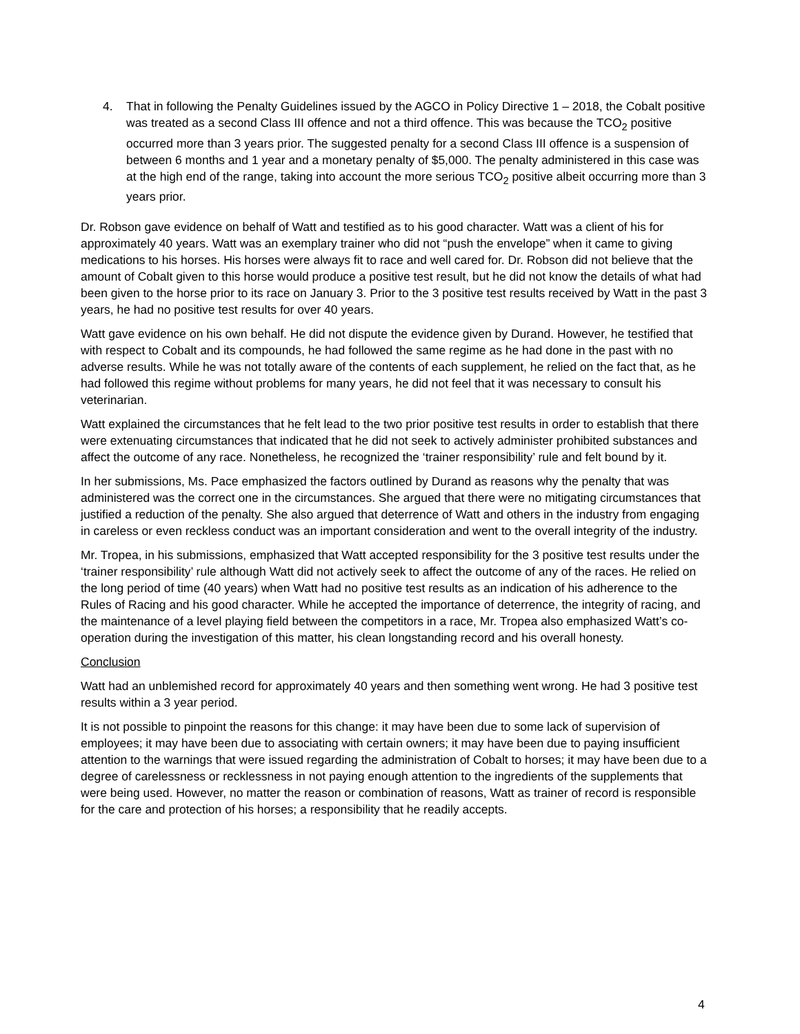4. That in following the Penalty Guidelines issued by the AGCO in Policy Directive 1 – 2018, the Cobalt positive was treated as a second Class III offence and not a third offence. This was because the TCO<sub>2</sub> positive occurred more than 3 years prior. The suggested penalty for a second Class III offence is a suspension of between 6 months and 1 year and a monetary penalty of $5,000. The penalty administered in this case was at the high end of the range, taking into account the more serious TCO<sub>2</sub> positive albeit occurring more than 3 years prior.
Dr. Robson gave evidence on behalf of Watt and testified as to his good character. Watt was a client of his for approximately 40 years. Watt was an exemplary trainer who did not “push the envelope” when it came to giving medications to his horses. His horses were always fit to race and well cared for. Dr. Robson did not believe that the amount of Cobalt given to this horse would produce a positive test result, but he did not know the details of what had been given to the horse prior to its race on January 3. Prior to the 3 positive test results received by Watt in the past 3 years, he had no positive test results for over 40 years.
Watt gave evidence on his own behalf. He did not dispute the evidence given by Durand. However, he testified that with respect to Cobalt and its compounds, he had followed the same regime as he had done in the past with no adverse results. While he was not totally aware of the contents of each supplement, he relied on the fact that, as he had followed this regime without problems for many years, he did not feel that it was necessary to consult his veterinarian.
Watt explained the circumstances that he felt lead to the two prior positive test results in order to establish that there were extenuating circumstances that indicated that he did not seek to actively administer prohibited substances and affect the outcome of any race. Nonetheless, he recognized the ‘trainer responsibility’ rule and felt bound by it.
In her submissions, Ms. Pace emphasized the factors outlined by Durand as reasons why the penalty that was administered was the correct one in the circumstances. She argued that there were no mitigating circumstances that justified a reduction of the penalty. She also argued that deterrence of Watt and others in the industry from engaging in careless or even reckless conduct was an important consideration and went to the overall integrity of the industry.
Mr. Tropea, in his submissions, emphasized that Watt accepted responsibility for the 3 positive test results under the ‘trainer responsibility’ rule although Watt did not actively seek to affect the outcome of any of the races. He relied on the long period of time (40 years) when Watt had no positive test results as an indication of his adherence to the Rules of Racing and his good character. While he accepted the importance of deterrence, the integrity of racing, and the maintenance of a level playing field between the competitors in a race, Mr. Tropea also emphasized Watt’s co-operation during the investigation of this matter, his clean longstanding record and his overall honesty.
Conclusion
Watt had an unblemished record for approximately 40 years and then something went wrong. He had 3 positive test results within a 3 year period.
It is not possible to pinpoint the reasons for this change: it may have been due to some lack of supervision of employees; it may have been due to associating with certain owners; it may have been due to paying insufficient attention to the warnings that were issued regarding the administration of Cobalt to horses; it may have been due to a degree of carelessness or recklessness in not paying enough attention to the ingredients of the supplements that were being used. However, no matter the reason or combination of reasons, Watt as trainer of record is responsible for the care and protection of his horses; a responsibility that he readily accepts.
4